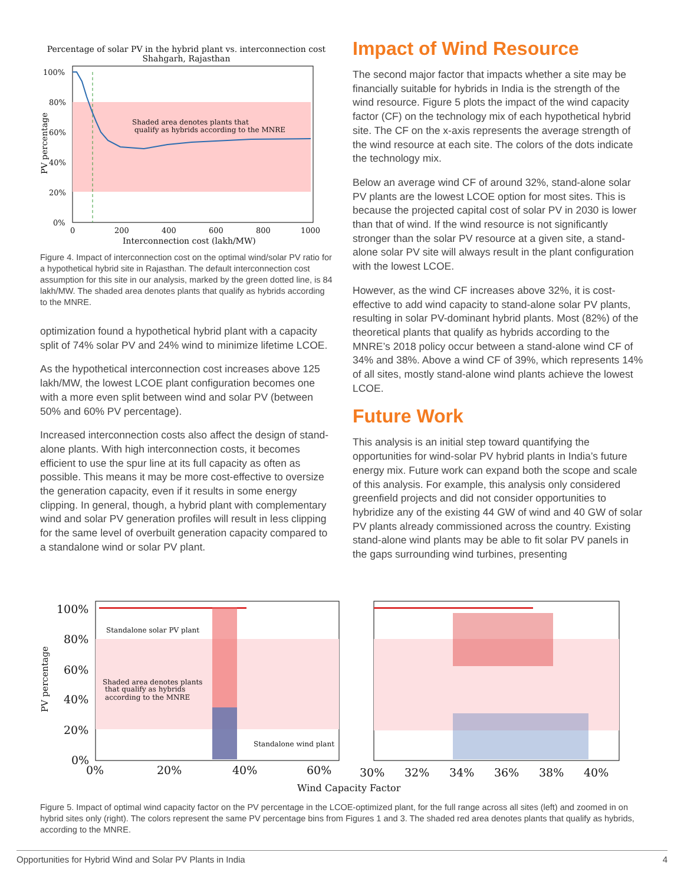Percentage of solar PV in the hybrid plant vs. interconnection cost
Shahgarh, Rajasthan
Shaded area denotes plants that
qualify as hybrids according to the MNRE
100%
80%
60%
40%
20%
0%
0
200
400
600
800
1000
Interconnection cost (lakh/MW)
PV percentage
Figure 4. Impact of interconnection cost on the optimal wind/solar PV ratio for a hypothetical hybrid site in Rajasthan. The default interconnection cost assumption for this site in our analysis, marked by the green dotted line, is 84 lakh/MW. The shaded area denotes plants that qualify as hybrids according to the MNRE.
optimization found a hypothetical hybrid plant with a capacity split of 74% solar PV and 24% wind to minimize lifetime LCOE.
As the hypothetical interconnection cost increases above 125 lakh/MW, the lowest LCOE plant configuration becomes one with a more even split between wind and solar PV (between 50% and 60% PV percentage).
Increased interconnection costs also affect the design of stand-alone plants. With high interconnection costs, it becomes efficient to use the spur line at its full capacity as often as possible. This means it may be more cost-effective to oversize the generation capacity, even if it results in some energy clipping. In general, though, a hybrid plant with complementary wind and solar PV generation profiles will result in less clipping for the same level of overbuilt generation capacity compared to a standalone wind or solar PV plant.
Impact of Wind Resource
The second major factor that impacts whether a site may be financially suitable for hybrids in India is the strength of the wind resource. Figure 5 plots the impact of the wind capacity factor (CF) on the technology mix of each hypothetical hybrid site. The CF on the x-axis represents the average strength of the wind resource at each site. The colors of the dots indicate the technology mix.
Below an average wind CF of around 32%, stand-alone solar PV plants are the lowest LCOE option for most sites. This is because the projected capital cost of solar PV in 2030 is lower than that of wind. If the wind resource is not significantly stronger than the solar PV resource at a given site, a stand-alone solar PV site will always result in the plant configuration with the lowest LCOE.
However, as the wind CF increases above 32%, it is cost-effective to add wind capacity to stand-alone solar PV plants, resulting in solar PV-dominant hybrid plants. Most (82%) of the theoretical plants that qualify as hybrids according to the MNRE’s 2018 policy occur between a stand-alone wind CF of 34% and 38%. Above a wind CF of 39%, which represents 14% of all sites, mostly stand-alone wind plants achieve the lowest LCOE.
Future Work
This analysis is an initial step toward quantifying the opportunities for wind-solar PV hybrid plants in India’s future energy mix. Future work can expand both the scope and scale of this analysis. For example, this analysis only considered greenfield projects and did not consider opportunities to hybridize any of the existing 44 GW of wind and 40 GW of solar PV plants already commissioned across the country. Existing stand-alone wind plants may be able to fit solar PV panels in the gaps surrounding wind turbines, presenting
Standalone solar PV plant
Shaded area denotes plants
that qualify as hybrids
according to the MNRE
Standalone wind plant
100%
80%
60%
40%
20%
0%
0%
20%
40%
60%
PV percentage
30%
32%
34%
36%
38%
40%
Wind Capacity Factor
Figure 5. Impact of optimal wind capacity factor on the PV percentage in the LCOE-optimized plant, for the full range across all sites (left) and zoomed in on hybrid sites only (right). The colors represent the same PV percentage bins from Figures 1 and 3. The shaded red area denotes plants that qualify as hybrids, according to the MNRE.
Opportunities for Hybrid Wind and Solar PV Plants in India 4